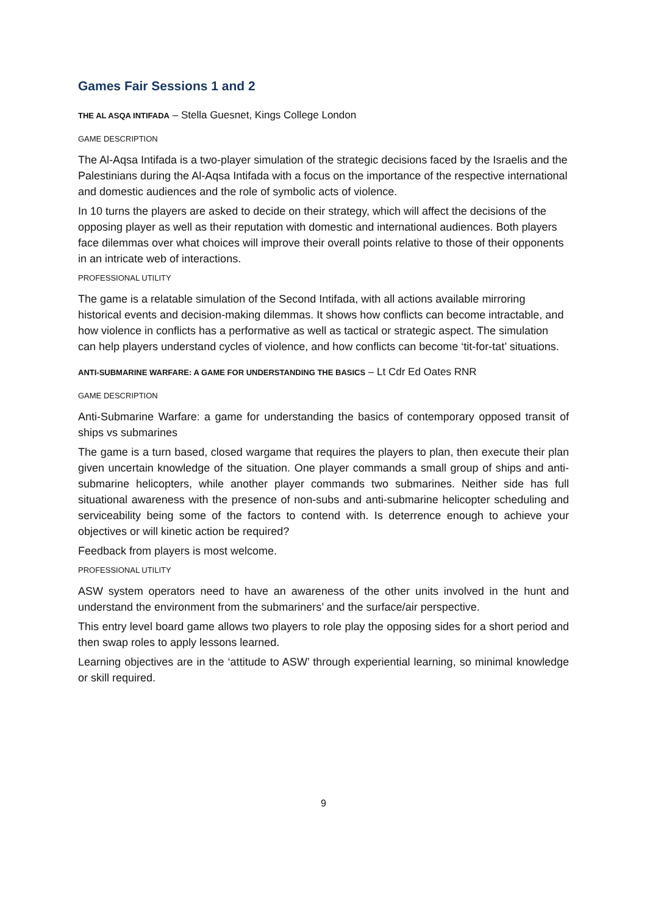Games Fair Sessions 1 and 2
THE AL ASQA INTIFADA – Stella Guesnet, Kings College London
GAME DESCRIPTION
The Al-Aqsa Intifada is a two-player simulation of the strategic decisions faced by the Israelis and the Palestinians during the Al-Aqsa Intifada with a focus on the importance of the respective international and domestic audiences and the role of symbolic acts of violence.
In 10 turns the players are asked to decide on their strategy, which will affect the decisions of the opposing player as well as their reputation with domestic and international audiences. Both players face dilemmas over what choices will improve their overall points relative to those of their opponents in an intricate web of interactions.
PROFESSIONAL UTILITY
The game is a relatable simulation of the Second Intifada, with all actions available mirroring historical events and decision-making dilemmas. It shows how conflicts can become intractable, and how violence in conflicts has a performative as well as tactical or strategic aspect. The simulation can help players understand cycles of violence, and how conflicts can become ‘tit-for-tat’ situations.
ANTI-SUBMARINE WARFARE: A GAME FOR UNDERSTANDING THE BASICS – Lt Cdr Ed Oates RNR
GAME DESCRIPTION
Anti-Submarine Warfare: a game for understanding the basics of contemporary opposed transit of ships vs submarines
The game is a turn based, closed wargame that requires the players to plan, then execute their plan given uncertain knowledge of the situation. One player commands a small group of ships and anti-submarine helicopters, while another player commands two submarines. Neither side has full situational awareness with the presence of non-subs and anti-submarine helicopter scheduling and serviceability being some of the factors to contend with. Is deterrence enough to achieve your objectives or will kinetic action be required?
Feedback from players is most welcome.
PROFESSIONAL UTILITY
ASW system operators need to have an awareness of the other units involved in the hunt and understand the environment from the submariners’ and the surface/air perspective.
This entry level board game allows two players to role play the opposing sides for a short period and then swap roles to apply lessons learned.
Learning objectives are in the ‘attitude to ASW’ through experiential learning, so minimal knowledge or skill required.
9